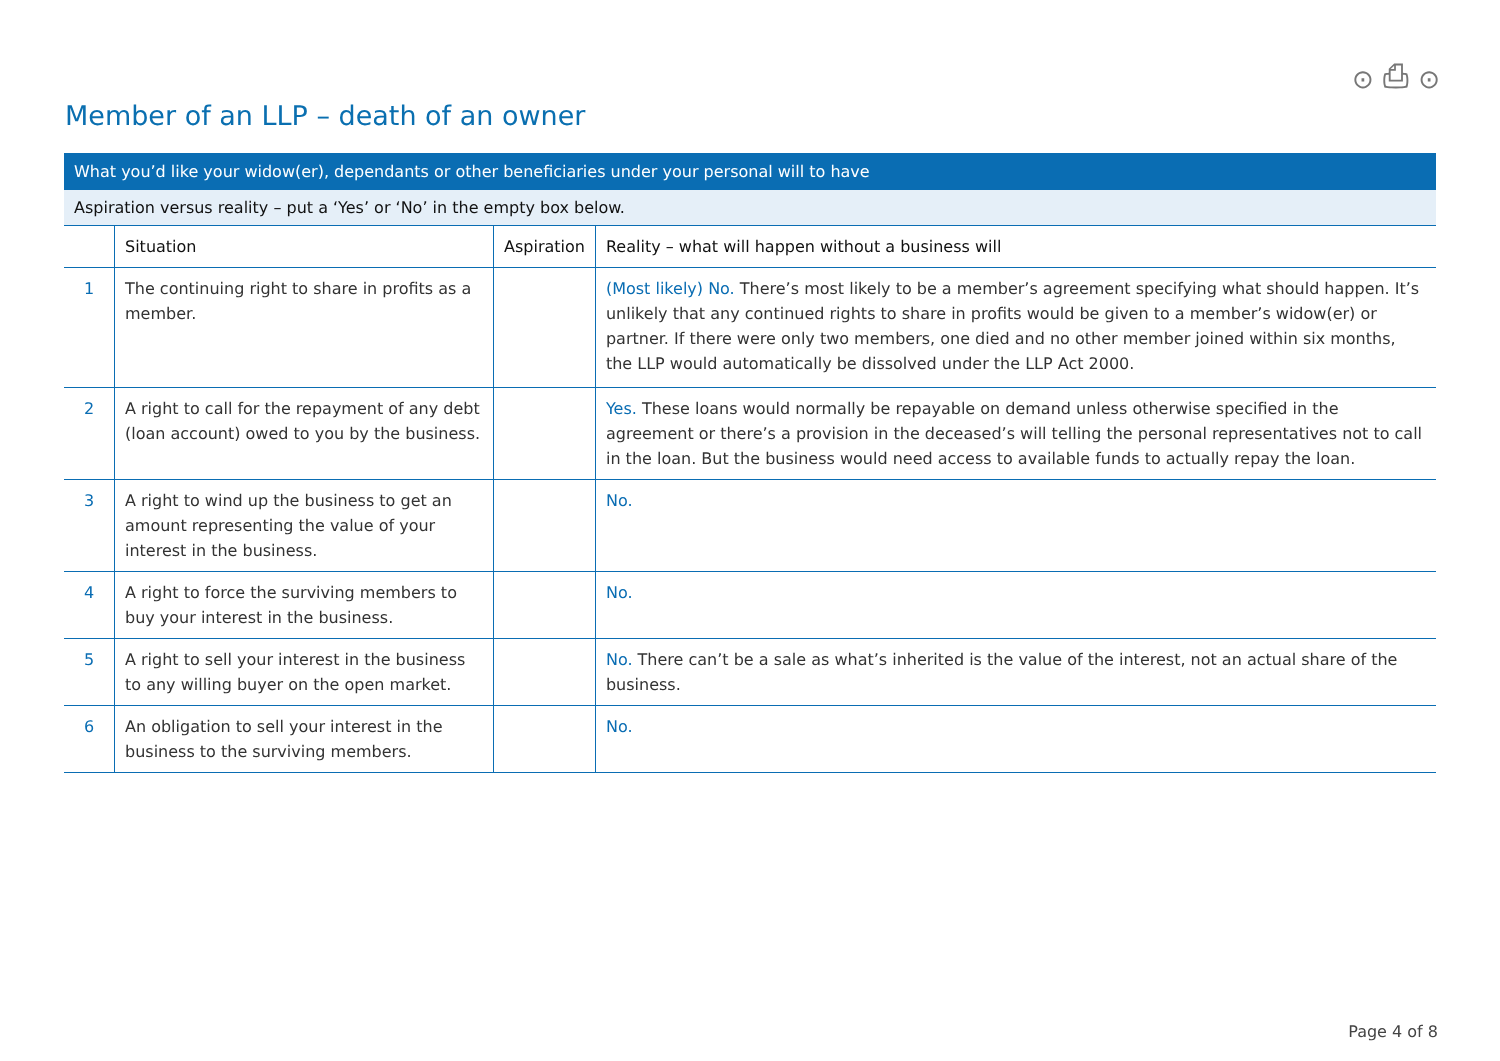⊙ ⎙ ⊙
Member of an LLP – death of an owner
| What you’d like your widow(er), dependants or other beneficiaries under your personal will to have | | | |
| Aspiration versus reality – put a ‘Yes’ or ‘No’ in the empty box below. | | | |
| | Situation | Aspiration | Reality – what will happen without a business will |
| 1 | The continuing right to share in profits as a member. | | (Most likely) No. There’s most likely to be a member’s agreement specifying what should happen. It’s unlikely that any continued rights to share in profits would be given to a member’s widow(er) or partner. If there were only two members, one died and no other member joined within six months, the LLP would automatically be dissolved under the LLP Act 2000. |
| 2 | A right to call for the repayment of any debt (loan account) owed to you by the business. | | Yes. These loans would normally be repayable on demand unless otherwise specified in the agreement or there’s a provision in the deceased’s will telling the personal representatives not to call in the loan. But the business would need access to available funds to actually repay the loan. |
| 3 | A right to wind up the business to get an amount representing the value of your interest in the business. | | No. |
| 4 | A right to force the surviving members to buy your interest in the business. | | No. |
| 5 | A right to sell your interest in the business to any willing buyer on the open market. | | No. There can’t be a sale as what’s inherited is the value of the interest, not an actual share of the business. |
| 6 | An obligation to sell your interest in the business to the surviving members. | | No. |
Page 4 of 8